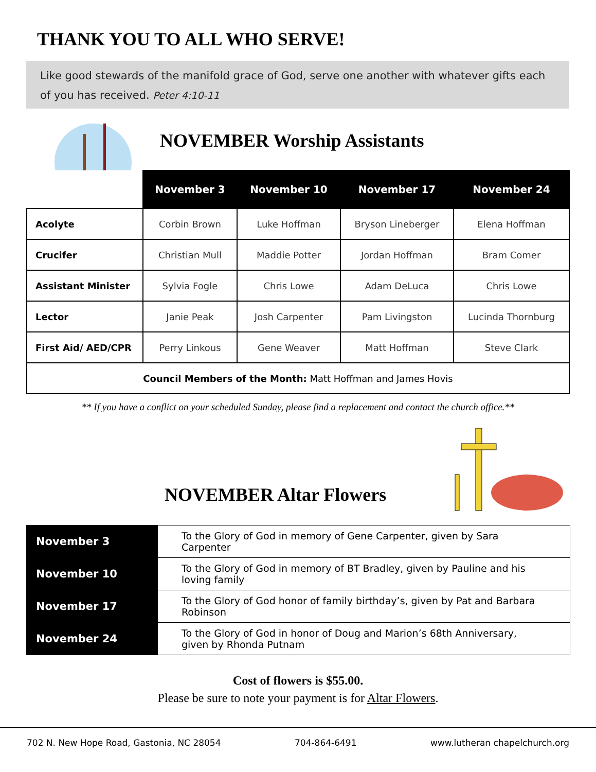THANK YOU TO ALL WHO SERVE!
Like good stewards of the manifold grace of God, serve one another with whatever gifts each of you has received. Peter 4:10-11
NOVEMBER Worship Assistants
| | November 3 | November 10 | November 17 | November 24 |
| --- | --- | --- | --- | --- |
| Acolyte | Corbin Brown | Luke Hoffman | Bryson Lineberger | Elena Hoffman |
| Crucifer | Christian Mull | Maddie Potter | Jordan Hoffman | Bram Comer |
| Assistant Minister | Sylvia Fogle | Chris Lowe | Adam DeLuca | Chris Lowe |
| Lector | Janie Peak | Josh Carpenter | Pam Livingston | Lucinda Thornburg |
| First Aid/ AED/CPR | Perry Linkous | Gene Weaver | Matt Hoffman | Steve Clark |
| Council Members of the Month: Matt Hoffman and James Hovis | | | | |
** If you have a conflict on your scheduled Sunday, please find a replacement and contact the church office.**
NOVEMBER Altar Flowers
| November 3 | To the Glory of God in memory of Gene Carpenter, given by Sara Carpenter |
| November 10 | To the Glory of God in memory of BT Bradley, given by Pauline and his loving family |
| November 17 | To the Glory of God honor of family birthday’s, given by Pat and Barbara Robinson |
| November 24 | To the Glory of God in honor of Doug and Marion’s 68th Anniversary, given by Rhonda Putnam |
Cost of flowers is $55.00.
Please be sure to note your payment is for Altar Flowers.
702 N. New Hope Road, Gastonia, NC 28054 704-864-6491 www.lutheran chapelchurch.org